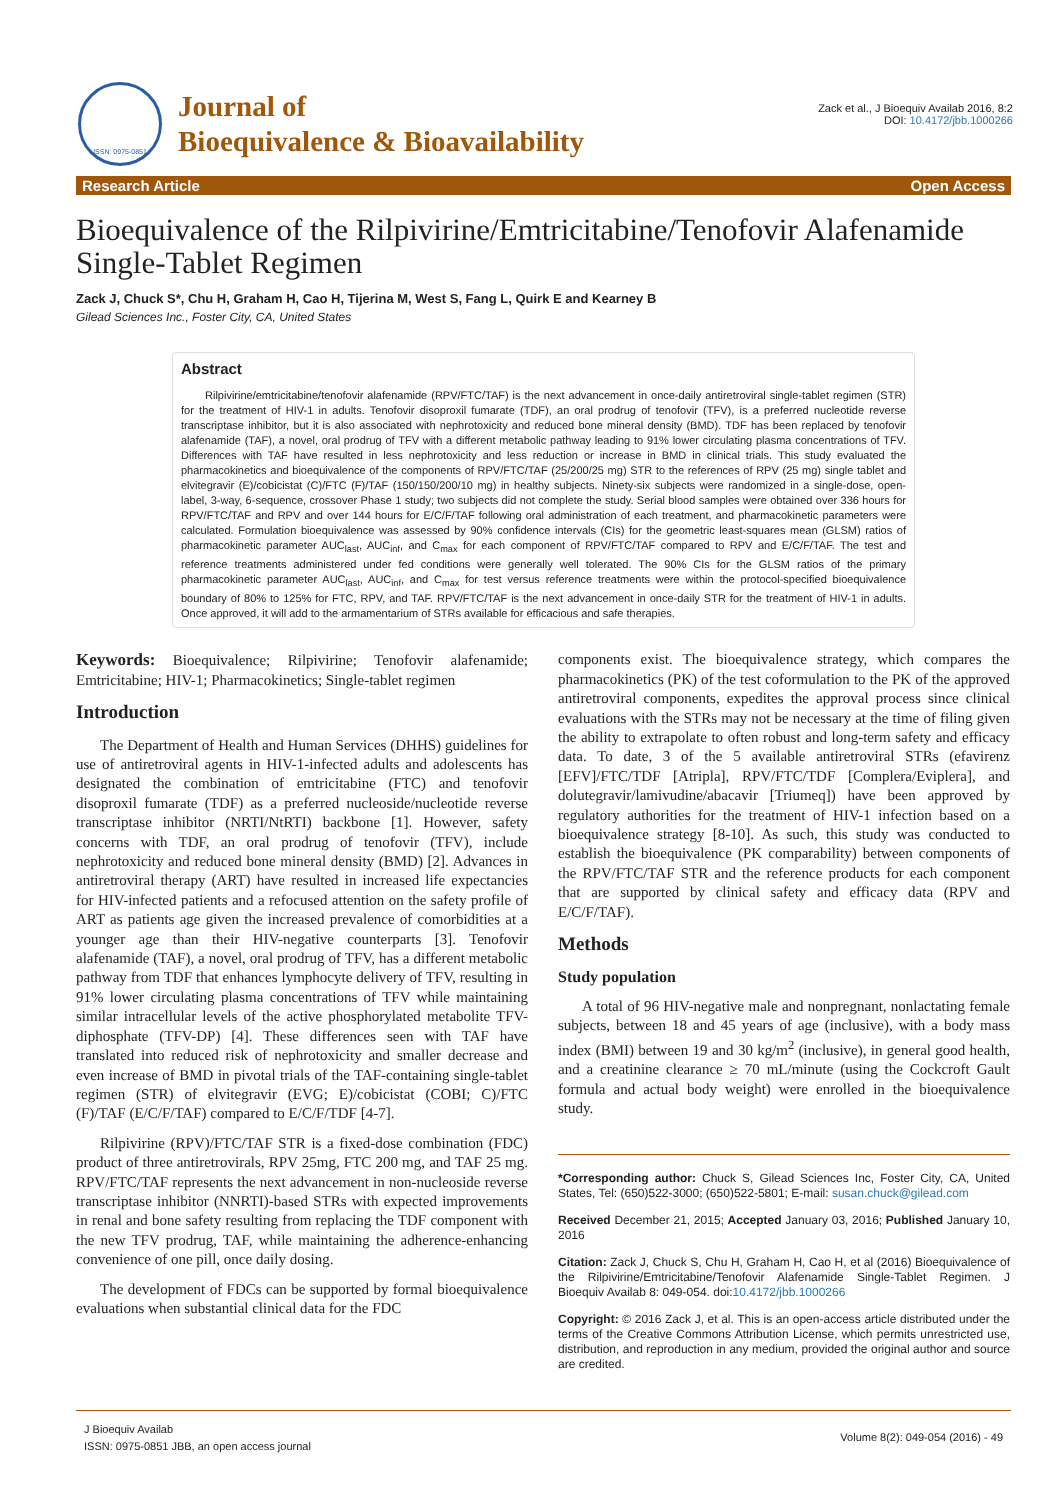ISSN: 0975-0851
Journal of
Bioequivalence & Bioavailability
Zack et al., J Bioequiv Availab 2016, 8:2
DOI: 10.4172/jbb.1000266
Research Article Open Access
Bioequivalence of the Rilpivirine/Emtricitabine/Tenofovir Alafenamide Single-Tablet Regimen
Zack J, Chuck S*, Chu H, Graham H, Cao H, Tijerina M, West S, Fang L, Quirk E and Kearney B
Gilead Sciences Inc., Foster City, CA, United States
Abstract
Rilpivirine/emtricitabine/tenofovir alafenamide (RPV/FTC/TAF) is the next advancement in once-daily antiretroviral single-tablet regimen (STR) for the treatment of HIV-1 in adults. Tenofovir disoproxil fumarate (TDF), an oral prodrug of tenofovir (TFV), is a preferred nucleotide reverse transcriptase inhibitor, but it is also associated with nephrotoxicity and reduced bone mineral density (BMD). TDF has been replaced by tenofovir alafenamide (TAF), a novel, oral prodrug of TFV with a different metabolic pathway leading to 91% lower circulating plasma concentrations of TFV. Differences with TAF have resulted in less nephrotoxicity and less reduction or increase in BMD in clinical trials. This study evaluated the pharmacokinetics and bioequivalence of the components of RPV/FTC/TAF (25/200/25 mg) STR to the references of RPV (25 mg) single tablet and elvitegravir (E)/cobicistat (C)/FTC (F)/TAF (150/150/200/10 mg) in healthy subjects. Ninety-six subjects were randomized in a single-dose, open-label, 3-way, 6-sequence, crossover Phase 1 study; two subjects did not complete the study. Serial blood samples were obtained over 336 hours for RPV/FTC/TAF and RPV and over 144 hours for E/C/F/TAF following oral administration of each treatment, and pharmacokinetic parameters were calculated. Formulation bioequivalence was assessed by 90% confidence intervals (CIs) for the geometric least-squares mean (GLSM) ratios of pharmacokinetic parameter AUC<sub>last</sub>, AUC<sub>inf</sub>, and C<sub>max</sub> for each component of RPV/FTC/TAF compared to RPV and E/C/F/TAF. The test and reference treatments administered under fed conditions were generally well tolerated. The 90% CIs for the GLSM ratios of the primary pharmacokinetic parameter AUC<sub>last</sub>, AUC<sub>inf</sub>, and C<sub>max</sub> for test versus reference treatments were within the protocol-specified bioequivalence boundary of 80% to 125% for FTC, RPV, and TAF. RPV/FTC/TAF is the next advancement in once-daily STR for the treatment of HIV-1 in adults. Once approved, it will add to the armamentarium of STRs available for efficacious and safe therapies.
Keywords: Bioequivalence; Rilpivirine; Tenofovir alafenamide; Emtricitabine; HIV-1; Pharmacokinetics; Single-tablet regimen
Introduction
The Department of Health and Human Services (DHHS) guidelines for use of antiretroviral agents in HIV-1-infected adults and adolescents has designated the combination of emtricitabine (FTC) and tenofovir disoproxil fumarate (TDF) as a preferred nucleoside/nucleotide reverse transcriptase inhibitor (NRTI/NtRTI) backbone [1]. However, safety concerns with TDF, an oral prodrug of tenofovir (TFV), include nephrotoxicity and reduced bone mineral density (BMD) [2]. Advances in antiretroviral therapy (ART) have resulted in increased life expectancies for HIV-infected patients and a refocused attention on the safety profile of ART as patients age given the increased prevalence of comorbidities at a younger age than their HIV-negative counterparts [3]. Tenofovir alafenamide (TAF), a novel, oral prodrug of TFV, has a different metabolic pathway from TDF that enhances lymphocyte delivery of TFV, resulting in 91% lower circulating plasma concentrations of TFV while maintaining similar intracellular levels of the active phosphorylated metabolite TFV-diphosphate (TFV-DP) [4]. These differences seen with TAF have translated into reduced risk of nephrotoxicity and smaller decrease and even increase of BMD in pivotal trials of the TAF-containing single-tablet regimen (STR) of elvitegravir (EVG; E)/cobicistat (COBI; C)/FTC (F)/TAF (E/C/F/TAF) compared to E/C/F/TDF [4-7].
Rilpivirine (RPV)/FTC/TAF STR is a fixed-dose combination (FDC) product of three antiretrovirals, RPV 25mg, FTC 200 mg, and TAF 25 mg. RPV/FTC/TAF represents the next advancement in non-nucleoside reverse transcriptase inhibitor (NNRTI)-based STRs with expected improvements in renal and bone safety resulting from replacing the TDF component with the new TFV prodrug, TAF, while maintaining the adherence-enhancing convenience of one pill, once daily dosing.
The development of FDCs can be supported by formal bioequivalence evaluations when substantial clinical data for the FDC
components exist. The bioequivalence strategy, which compares the pharmacokinetics (PK) of the test coformulation to the PK of the approved antiretroviral components, expedites the approval process since clinical evaluations with the STRs may not be necessary at the time of filing given the ability to extrapolate to often robust and long-term safety and efficacy data. To date, 3 of the 5 available antiretroviral STRs (efavirenz [EFV]/FTC/TDF [Atripla], RPV/FTC/TDF [Complera/Eviplera], and dolutegravir/lamivudine/abacavir [Triumeq]) have been approved by regulatory authorities for the treatment of HIV-1 infection based on a bioequivalence strategy [8-10]. As such, this study was conducted to establish the bioequivalence (PK comparability) between components of the RPV/FTC/TAF STR and the reference products for each component that are supported by clinical safety and efficacy data (RPV and E/C/F/TAF).
Methods
Study population
A total of 96 HIV-negative male and nonpregnant, nonlactating female subjects, between 18 and 45 years of age (inclusive), with a body mass index (BMI) between 19 and 30 kg/m<sup>2</sup> (inclusive), in general good health, and a creatinine clearance ≥ 70 mL/minute (using the Cockcroft Gault formula and actual body weight) were enrolled in the bioequivalence study.
*Corresponding author: Chuck S, Gilead Sciences Inc, Foster City, CA, United States, Tel: (650)522-3000; (650)522-5801; E-mail: susan.chuck@gilead.com
Received December 21, 2015; Accepted January 03, 2016; Published January 10, 2016
Citation: Zack J, Chuck S, Chu H, Graham H, Cao H, et al (2016) Bioequivalence of the Rilpivirine/Emtricitabine/Tenofovir Alafenamide Single-Tablet Regimen. J Bioequiv Availab 8: 049-054. doi:10.4172/jbb.1000266
Copyright: © 2016 Zack J, et al. This is an open-access article distributed under the terms of the Creative Commons Attribution License, which permits unrestricted use, distribution, and reproduction in any medium, provided the original author and source are credited.
J Bioequiv Availab
ISSN: 0975-0851 JBB, an open access journal
Volume 8(2): 049-054 (2016) - 49